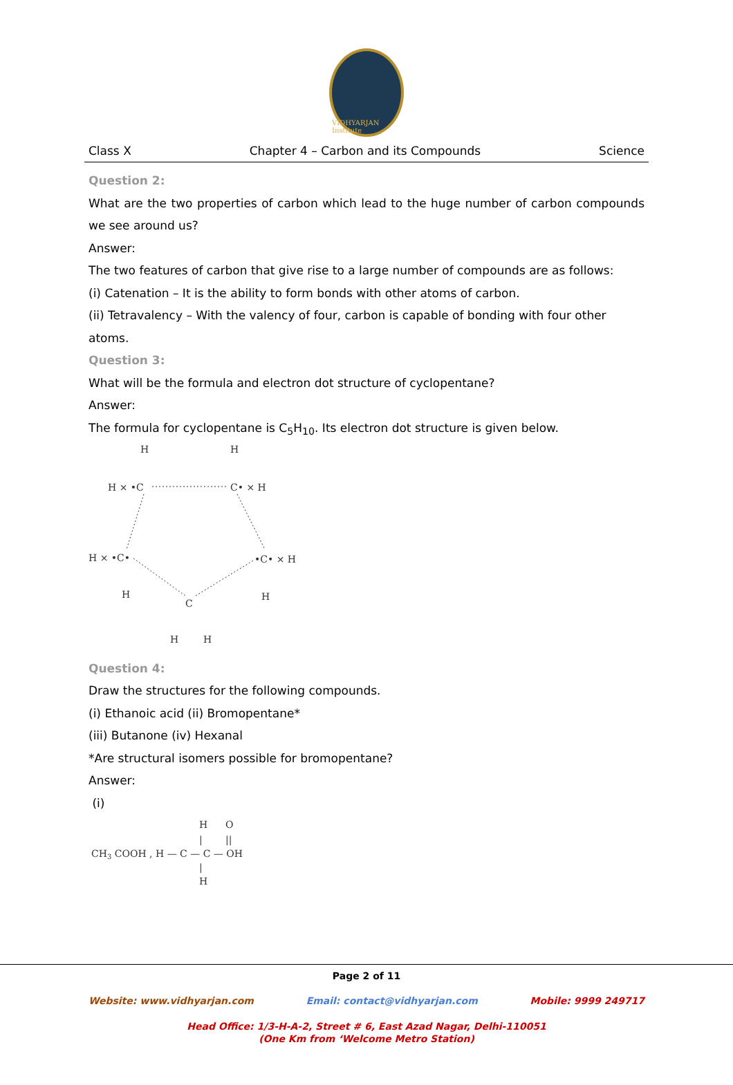VIDHYARJAN Institute
Class X Chapter 4 – Carbon and its Compounds Science
Question 2:
What are the two properties of carbon which lead to the huge number of carbon compounds we see around us?
Answer:
The two features of carbon that give rise to a large number of compounds are as follows:
(i) Catenation – It is the ability to form bonds with other atoms of carbon.
(ii) Tetravalency – With the valency of four, carbon is capable of bonding with four other atoms.
Question 3:
What will be the formula and electron dot structure of cyclopentane?
Answer:
The formula for cyclopentane is C<sub>5</sub>H<sub>10</sub>. Its electron dot structure is given below.
H
H
H × •C
C• × H
H × •C•
•C• × H
H
H
C
H
H
Question 4:
Draw the structures for the following compounds.
(i) Ethanoic acid (ii) Bromopentane*
(iii) Butanone (iv) Hexanal
*Are structural isomers possible for bromopentane?
Answer:
(i)
H
O
|
||
CH3 COOH , H — C — C — OH
|
H
Page 2 of 11
Website: www.vidhyarjan.com Email: contact@vidhyarjan.com Mobile: 9999 249717
Head Office: 1/3-H-A-2, Street # 6, East Azad Nagar, Delhi-110051
(One Km from ‘Welcome Metro Station)